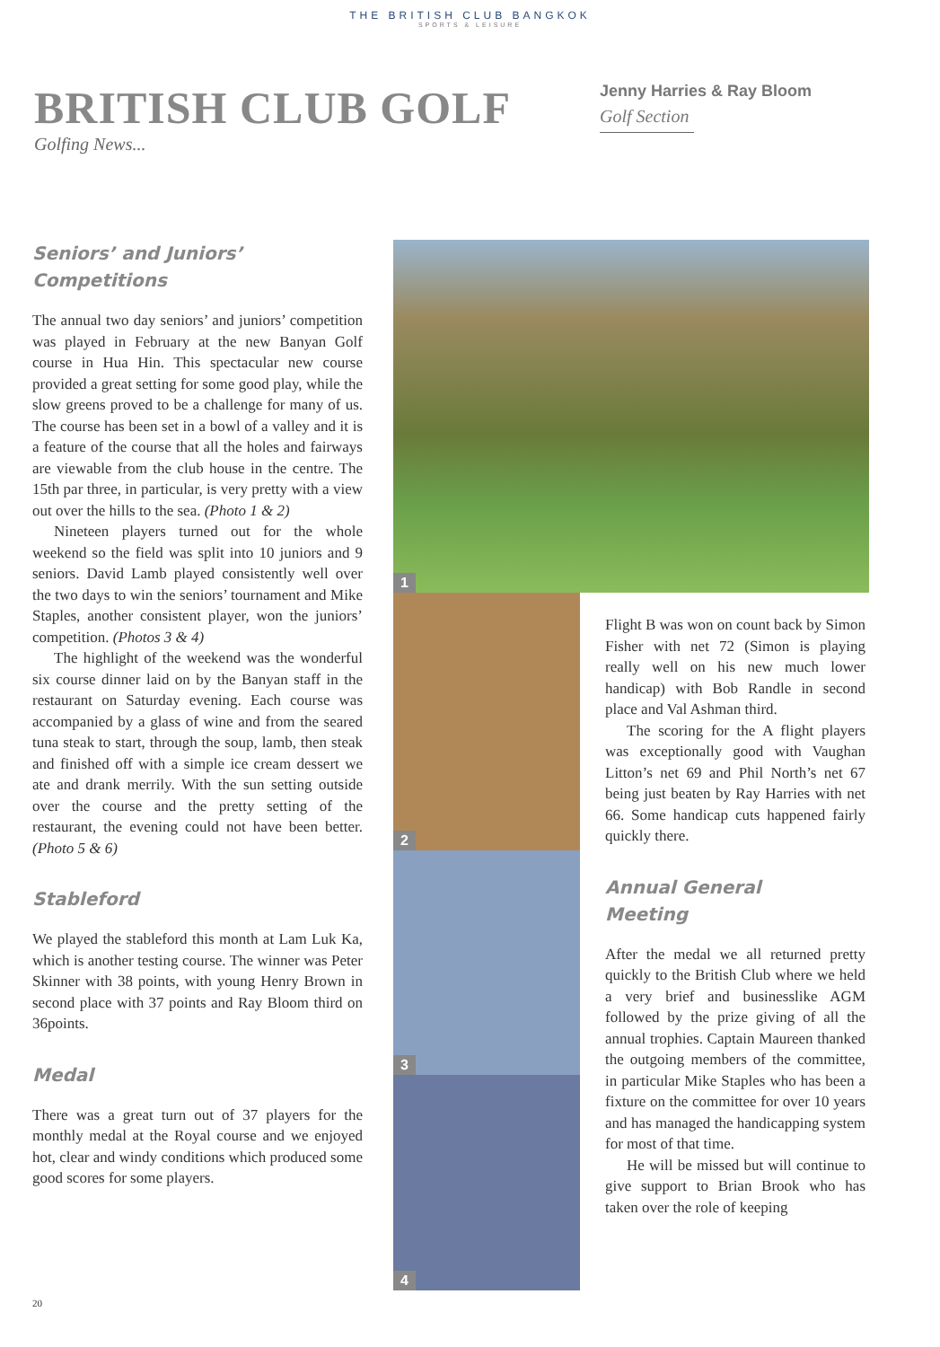THE BRITISH CLUB BANGKOK
SPORTS & LEISURE
BRITISH CLUB GOLF
Golfing News...
Jenny Harries & Ray Bloom
Golf Section
Seniors’ and Juniors’
Competitions
The annual two day seniors’ and juniors’ competition was played in February at the new Banyan Golf course in Hua Hin. This spectacular new course provided a great setting for some good play, while the slow greens proved to be a challenge for many of us. The course has been set in a bowl of a valley and it is a feature of the course that all the holes and fairways are viewable from the club house in the centre. The 15th par three, in particular, is very pretty with a view out over the hills to the sea. (Photo 1 & 2)
Nineteen players turned out for the whole weekend so the field was split into 10 juniors and 9 seniors. David Lamb played consistently well over the two days to win the seniors’ tournament and Mike Staples, another consistent player, won the juniors’ competition. (Photos 3 & 4)
The highlight of the weekend was the wonderful six course dinner laid on by the Banyan staff in the restaurant on Saturday evening. Each course was accompanied by a glass of wine and from the seared tuna steak to start, through the soup, lamb, then steak and finished off with a simple ice cream dessert we ate and drank merrily. With the sun setting outside over the course and the pretty setting of the restaurant, the evening could not have been better. (Photo 5 & 6)
Stableford
We played the stableford this month at Lam Luk Ka, which is another testing course. The winner was Peter Skinner with 38 points, with young Henry Brown in second place with 37 points and Ray Bloom third on 36points.
Medal
There was a great turn out of 37 players for the monthly medal at the Royal course and we enjoyed hot, clear and windy conditions which produced some good scores for some players.
1
2
3
4
Flight B was won on count back by Simon Fisher with net 72 (Simon is playing really well on his new much lower handicap) with Bob Randle in second place and Val Ashman third.
The scoring for the A flight players was exceptionally good with Vaughan Litton’s net 69 and Phil North’s net 67 being just beaten by Ray Harries with net 66. Some handicap cuts happened fairly quickly there.
Annual General
Meeting
After the medal we all returned pretty quickly to the British Club where we held a very brief and businesslike AGM followed by the prize giving of all the annual trophies. Captain Maureen thanked the outgoing members of the committee, in particular Mike Staples who has been a fixture on the committee for over 10 years and has managed the handicapping system for most of that time.
He will be missed but will continue to give support to Brian Brook who has taken over the role of keeping
20